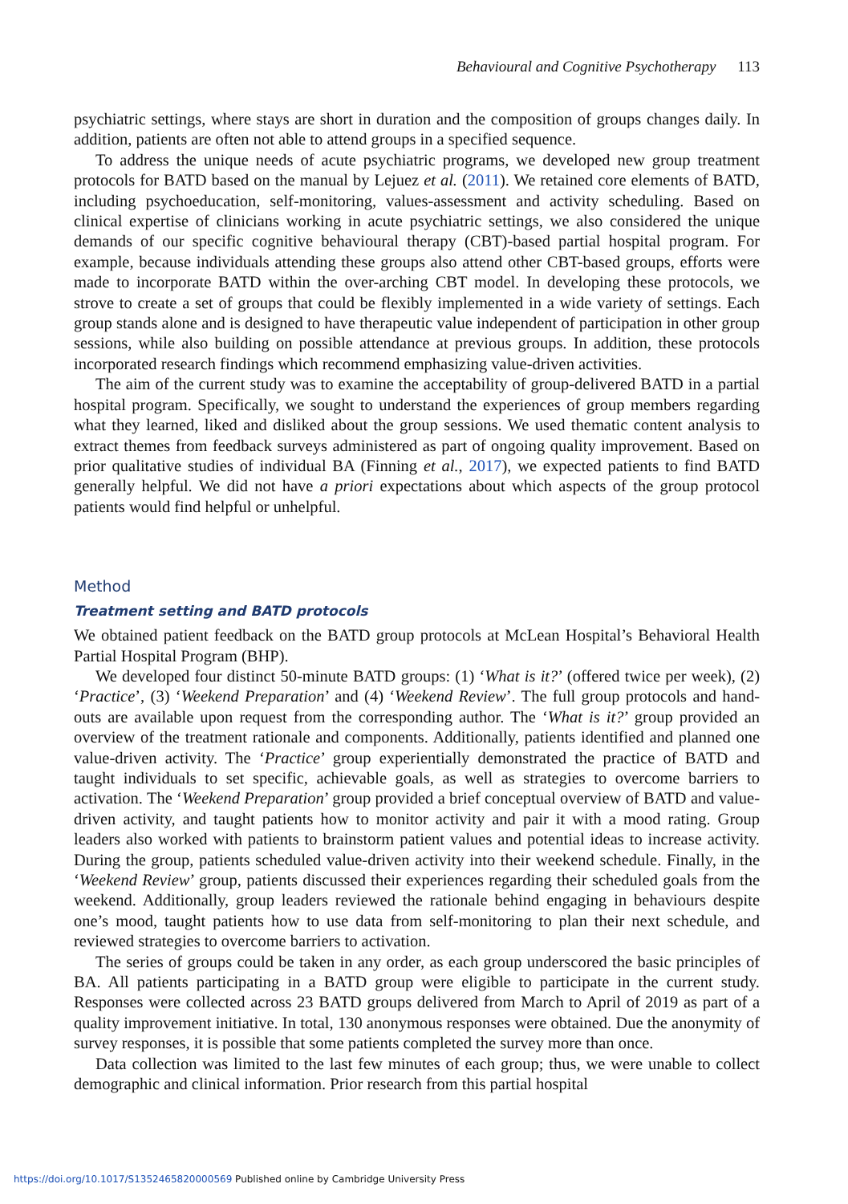Behavioural and Cognitive Psychotherapy 113
psychiatric settings, where stays are short in duration and the composition of groups changes daily. In addition, patients are often not able to attend groups in a specified sequence.
To address the unique needs of acute psychiatric programs, we developed new group treatment protocols for BATD based on the manual by Lejuez et al. (2011). We retained core elements of BATD, including psychoeducation, self-monitoring, values-assessment and activity scheduling. Based on clinical expertise of clinicians working in acute psychiatric settings, we also considered the unique demands of our specific cognitive behavioural therapy (CBT)-based partial hospital program. For example, because individuals attending these groups also attend other CBT-based groups, efforts were made to incorporate BATD within the over-arching CBT model. In developing these protocols, we strove to create a set of groups that could be flexibly implemented in a wide variety of settings. Each group stands alone and is designed to have therapeutic value independent of participation in other group sessions, while also building on possible attendance at previous groups. In addition, these protocols incorporated research findings which recommend emphasizing value-driven activities.
The aim of the current study was to examine the acceptability of group-delivered BATD in a partial hospital program. Specifically, we sought to understand the experiences of group members regarding what they learned, liked and disliked about the group sessions. We used thematic content analysis to extract themes from feedback surveys administered as part of ongoing quality improvement. Based on prior qualitative studies of individual BA (Finning et al., 2017), we expected patients to find BATD generally helpful. We did not have a priori expectations about which aspects of the group protocol patients would find helpful or unhelpful.
Method
Treatment setting and BATD protocols
We obtained patient feedback on the BATD group protocols at McLean Hospital’s Behavioral Health Partial Hospital Program (BHP).
We developed four distinct 50-minute BATD groups: (1) ‘What is it?’ (offered twice per week), (2) ‘Practice’, (3) ‘Weekend Preparation’ and (4) ‘Weekend Review’. The full group protocols and hand-outs are available upon request from the corresponding author. The ‘What is it?’ group provided an overview of the treatment rationale and components. Additionally, patients identified and planned one value-driven activity. The ‘Practice’ group experientially demonstrated the practice of BATD and taught individuals to set specific, achievable goals, as well as strategies to overcome barriers to activation. The ‘Weekend Preparation’ group provided a brief conceptual overview of BATD and value-driven activity, and taught patients how to monitor activity and pair it with a mood rating. Group leaders also worked with patients to brainstorm patient values and potential ideas to increase activity. During the group, patients scheduled value-driven activity into their weekend schedule. Finally, in the ‘Weekend Review’ group, patients discussed their experiences regarding their scheduled goals from the weekend. Additionally, group leaders reviewed the rationale behind engaging in behaviours despite one’s mood, taught patients how to use data from self-monitoring to plan their next schedule, and reviewed strategies to overcome barriers to activation.
The series of groups could be taken in any order, as each group underscored the basic principles of BA. All patients participating in a BATD group were eligible to participate in the current study. Responses were collected across 23 BATD groups delivered from March to April of 2019 as part of a quality improvement initiative. In total, 130 anonymous responses were obtained. Due the anonymity of survey responses, it is possible that some patients completed the survey more than once.
Data collection was limited to the last few minutes of each group; thus, we were unable to collect demographic and clinical information. Prior research from this partial hospital
https://doi.org/10.1017/S1352465820000569 Published online by Cambridge University Press